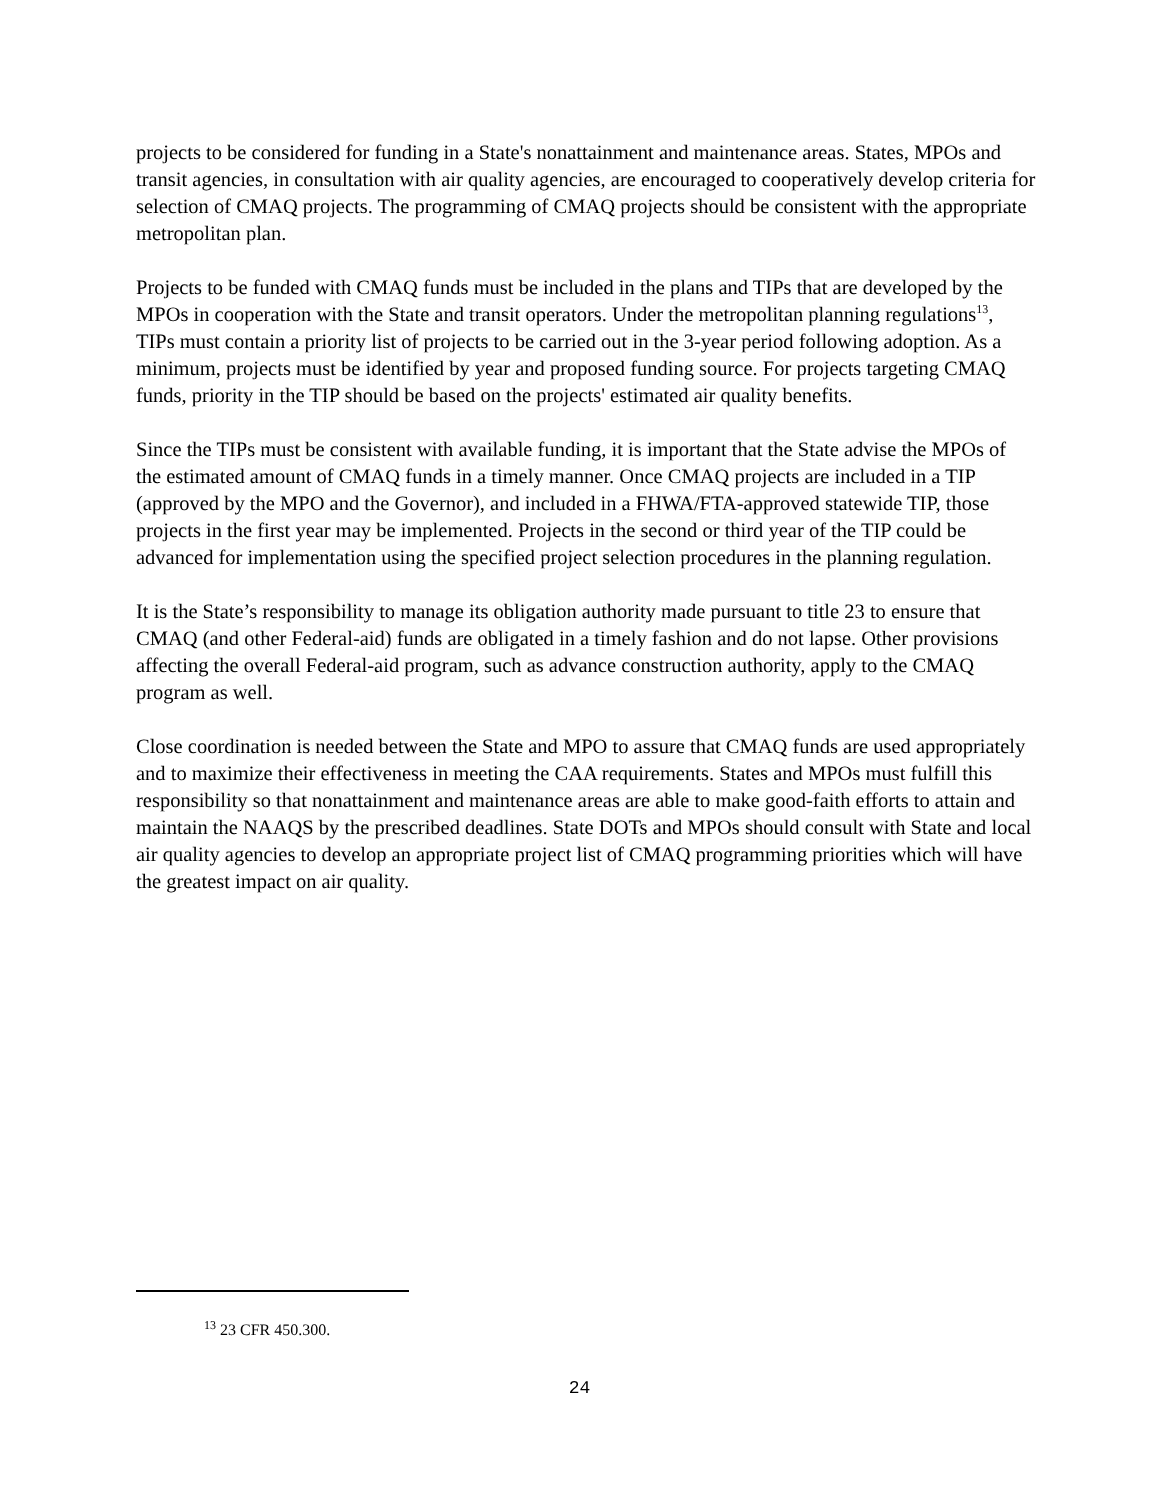projects to be considered for funding in a State's nonattainment and maintenance areas. States, MPOs and transit agencies, in consultation with air quality agencies, are encouraged to cooperatively develop criteria for selection of CMAQ projects. The programming of CMAQ projects should be consistent with the appropriate metropolitan plan.
Projects to be funded with CMAQ funds must be included in the plans and TIPs that are developed by the MPOs in cooperation with the State and transit operators. Under the metropolitan planning regulations<sup>13</sup>, TIPs must contain a priority list of projects to be carried out in the 3-year period following adoption. As a minimum, projects must be identified by year and proposed funding source. For projects targeting CMAQ funds, priority in the TIP should be based on the projects' estimated air quality benefits.
Since the TIPs must be consistent with available funding, it is important that the State advise the MPOs of the estimated amount of CMAQ funds in a timely manner. Once CMAQ projects are included in a TIP (approved by the MPO and the Governor), and included in a FHWA/FTA-approved statewide TIP, those projects in the first year may be implemented. Projects in the second or third year of the TIP could be advanced for implementation using the specified project selection procedures in the planning regulation.
It is the State’s responsibility to manage its obligation authority made pursuant to title 23 to ensure that CMAQ (and other Federal-aid) funds are obligated in a timely fashion and do not lapse. Other provisions affecting the overall Federal-aid program, such as advance construction authority, apply to the CMAQ program as well.
Close coordination is needed between the State and MPO to assure that CMAQ funds are used appropriately and to maximize their effectiveness in meeting the CAA requirements. States and MPOs must fulfill this responsibility so that nonattainment and maintenance areas are able to make good-faith efforts to attain and maintain the NAAQS by the prescribed deadlines. State DOTs and MPOs should consult with State and local air quality agencies to develop an appropriate project list of CMAQ programming priorities which will have the greatest impact on air quality.
<sup>13</sup> 23 CFR 450.300.
24